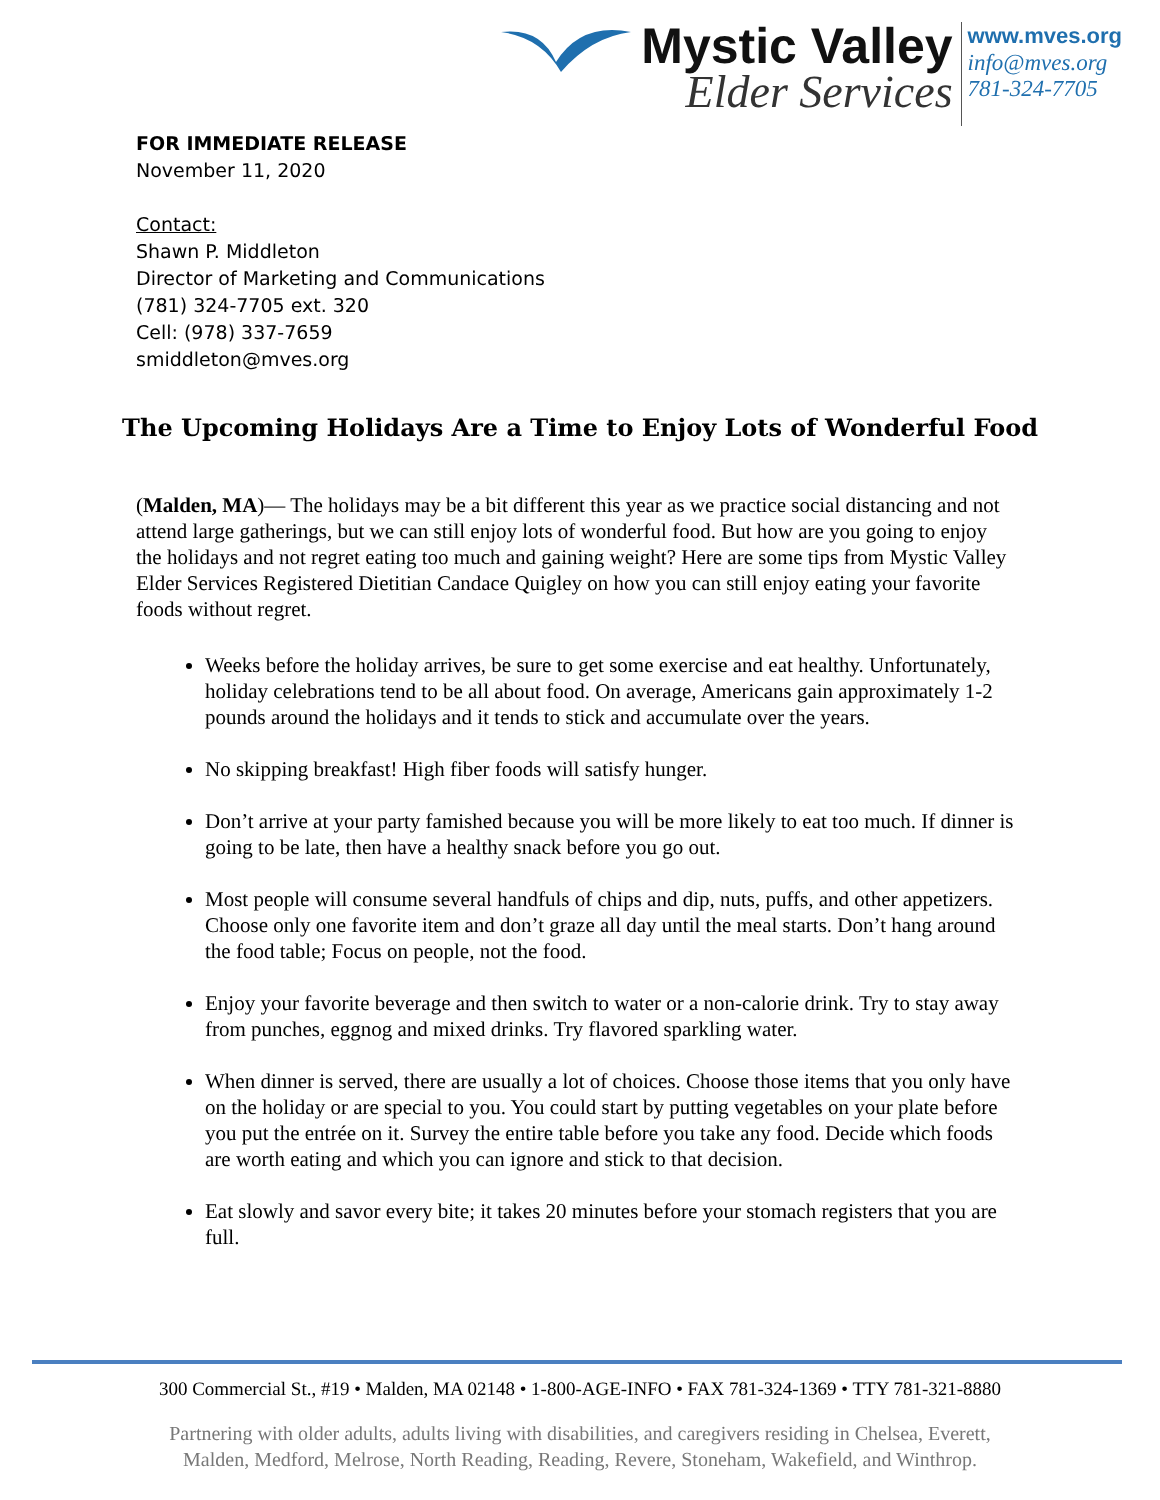Mystic Valley
Elder Services
www.mves.org
info@mves.org
781-324-7705
FOR IMMEDIATE RELEASE
November 11, 2020
Contact:
Shawn P. Middleton
Director of Marketing and Communications
(781) 324-7705 ext. 320
Cell: (978) 337-7659
smiddleton@mves.org
The Upcoming Holidays Are a Time to Enjoy Lots of Wonderful Food
(Malden, MA)— The holidays may be a bit different this year as we practice social distancing and not attend large gatherings, but we can still enjoy lots of wonderful food. But how are you going to enjoy the holidays and not regret eating too much and gaining weight? Here are some tips from Mystic Valley Elder Services Registered Dietitian Candace Quigley on how you can still enjoy eating your favorite foods without regret.
Weeks before the holiday arrives, be sure to get some exercise and eat healthy. Unfortunately, holiday celebrations tend to be all about food. On average, Americans gain approximately 1-2 pounds around the holidays and it tends to stick and accumulate over the years.
No skipping breakfast! High fiber foods will satisfy hunger.
Don’t arrive at your party famished because you will be more likely to eat too much. If dinner is going to be late, then have a healthy snack before you go out.
Most people will consume several handfuls of chips and dip, nuts, puffs, and other appetizers. Choose only one favorite item and don’t graze all day until the meal starts. Don’t hang around the food table; Focus on people, not the food.
Enjoy your favorite beverage and then switch to water or a non-calorie drink. Try to stay away from punches, eggnog and mixed drinks. Try flavored sparkling water.
When dinner is served, there are usually a lot of choices. Choose those items that you only have on the holiday or are special to you. You could start by putting vegetables on your plate before you put the entrée on it. Survey the entire table before you take any food. Decide which foods are worth eating and which you can ignore and stick to that decision.
Eat slowly and savor every bite; it takes 20 minutes before your stomach registers that you are full.
300 Commercial St., #19 • Malden, MA 02148 • 1-800-AGE-INFO • FAX 781-324-1369 • TTY 781-321-8880
Partnering with older adults, adults living with disabilities, and caregivers residing in Chelsea, Everett,
Malden, Medford, Melrose, North Reading, Reading, Revere, Stoneham, Wakefield, and Winthrop.